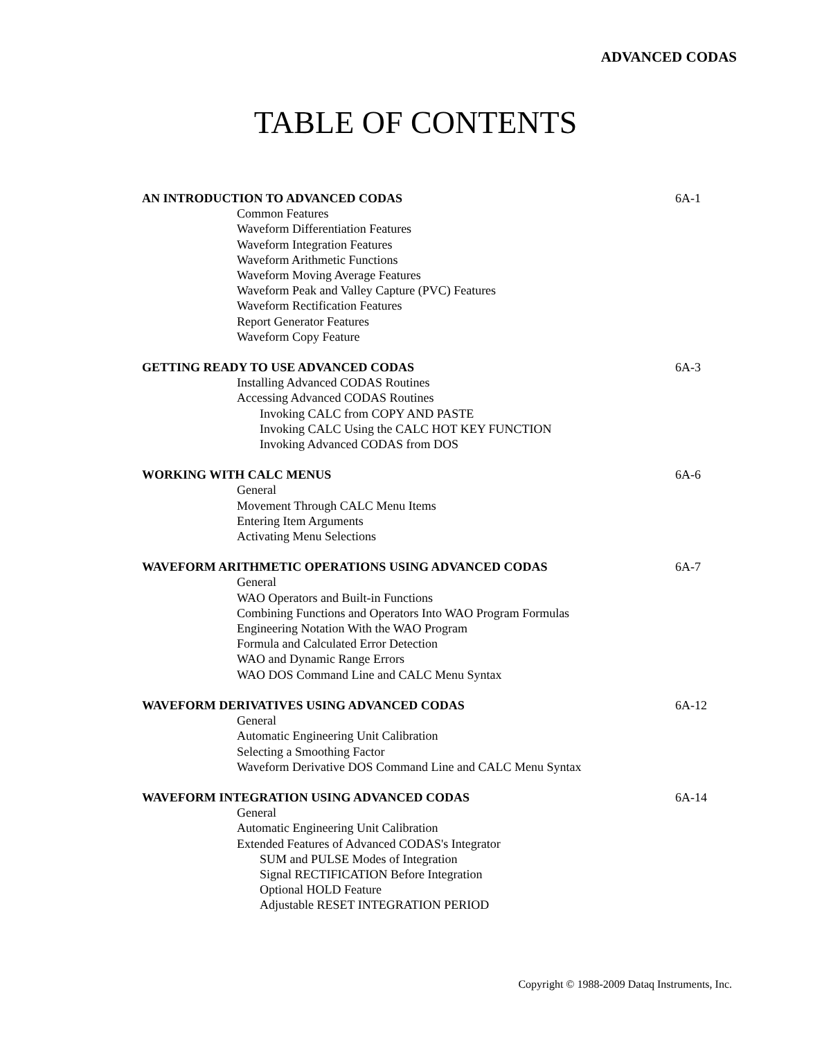ADVANCED CODAS
TABLE OF CONTENTS
AN INTRODUCTION TO ADVANCED CODAS 6A-1
Common Features
Waveform Differentiation Features
Waveform Integration Features
Waveform Arithmetic Functions
Waveform Moving Average Features
Waveform Peak and Valley Capture (PVC) Features
Waveform Rectification Features
Report Generator Features
Waveform Copy Feature
GETTING READY TO USE ADVANCED CODAS 6A-3
Installing Advanced CODAS Routines
Accessing Advanced CODAS Routines
Invoking CALC from COPY AND PASTE
Invoking CALC Using the CALC HOT KEY FUNCTION
Invoking Advanced CODAS from DOS
WORKING WITH CALC MENUS 6A-6
General
Movement Through CALC Menu Items
Entering Item Arguments
Activating Menu Selections
WAVEFORM ARITHMETIC OPERATIONS USING ADVANCED CODAS 6A-7
General
WAO Operators and Built-in Functions
Combining Functions and Operators Into WAO Program Formulas
Engineering Notation With the WAO Program
Formula and Calculated Error Detection
WAO and Dynamic Range Errors
WAO DOS Command Line and CALC Menu Syntax
WAVEFORM DERIVATIVES USING ADVANCED CODAS 6A-12
General
Automatic Engineering Unit Calibration
Selecting a Smoothing Factor
Waveform Derivative DOS Command Line and CALC Menu Syntax
WAVEFORM INTEGRATION USING ADVANCED CODAS 6A-14
General
Automatic Engineering Unit Calibration
Extended Features of Advanced CODAS's Integrator
SUM and PULSE Modes of Integration
Signal RECTIFICATION Before Integration
Optional HOLD Feature
Adjustable RESET INTEGRATION PERIOD
Copyright © 1988-2009 Dataq Instruments, Inc.